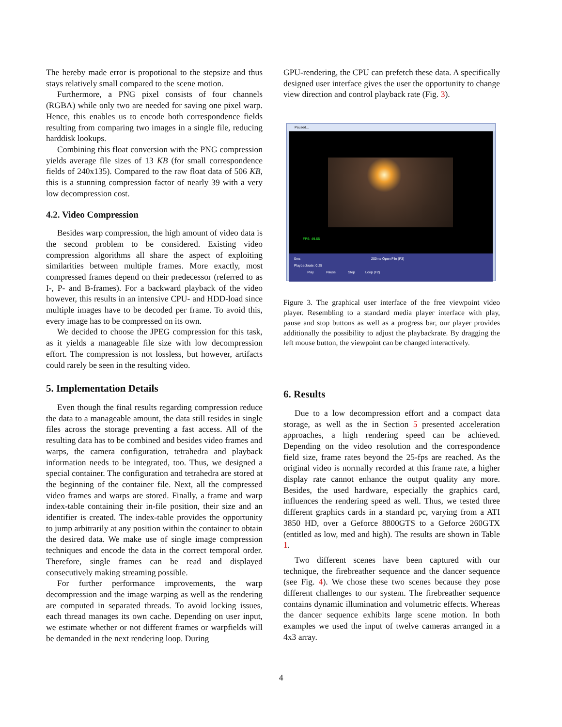The hereby made error is propotional to the stepsize and thus stays relatively small compared to the scene motion.
Furthermore, a PNG pixel consists of four channels (RGBA) while only two are needed for saving one pixel warp. Hence, this enables us to encode both correspondence fields resulting from comparing two images in a single file, reducing harddisk lookups.
Combining this float conversion with the PNG compression yields average file sizes of 13 KB (for small correspondence fields of 240x135). Compared to the raw float data of 506 KB, this is a stunning compression factor of nearly 39 with a very low decompression cost.
4.2. Video Compression
Besides warp compression, the high amount of video data is the second problem to be considered. Existing video compression algorithms all share the aspect of exploiting similarities between multiple frames. More exactly, most compressed frames depend on their predecessor (referred to as I-, P- and B-frames). For a backward playback of the video however, this results in an intensive CPU- and HDD-load since multiple images have to be decoded per frame. To avoid this, every image has to be compressed on its own.
We decided to choose the JPEG compression for this task, as it yields a manageable file size with low decompression effort. The compression is not lossless, but however, artifacts could rarely be seen in the resulting video.
5. Implementation Details
Even though the final results regarding compression reduce the data to a manageable amount, the data still resides in single files across the storage preventing a fast access. All of the resulting data has to be combined and besides video frames and warps, the camera configuration, tetrahedra and playback information needs to be integrated, too. Thus, we designed a special container. The configuration and tetrahedra are stored at the beginning of the container file. Next, all the compressed video frames and warps are stored. Finally, a frame and warp index-table containing their in-file position, their size and an identifier is created. The index-table provides the opportunity to jump arbitrarily at any position within the container to obtain the desired data. We make use of single image compression techniques and encode the data in the correct temporal order. Therefore, single frames can be read and displayed consecutively making streaming possible.
For further performance improvements, the warp decompression and the image warping as well as the rendering are computed in separated threads. To avoid locking issues, each thread manages its own cache. Depending on user input, we estimate whether or not different frames or warpfields will be demanded in the next rendering loop. During
GPU-rendering, the CPU can prefetch these data. A specifically designed user interface gives the user the opportunity to change view direction and control playback rate (Fig. 3).
Paused...
FPS: 49.65
0ms 200ms Open File (F3)
Playbackrate: 0.25
Play Pause Stop Loop (F2)
Figure 3. The graphical user interface of the free viewpoint video player. Resembling to a standard media player interface with play, pause and stop buttons as well as a progress bar, our player provides additionally the possibility to adjust the playbackrate. By dragging the left mouse button, the viewpoint can be changed interactively.
6. Results
Due to a low decompression effort and a compact data storage, as well as the in Section 5 presented acceleration approaches, a high rendering speed can be achieved. Depending on the video resolution and the correspondence field size, frame rates beyond the 25-fps are reached. As the original video is normally recorded at this frame rate, a higher display rate cannot enhance the output quality any more. Besides, the used hardware, especially the graphics card, influences the rendering speed as well. Thus, we tested three different graphics cards in a standard pc, varying from a ATI 3850 HD, over a Geforce 8800GTS to a Geforce 260GTX (entitled as low, med and high). The results are shown in Table 1.
Two different scenes have been captured with our technique, the firebreather sequence and the dancer sequence (see Fig. 4). We chose these two scenes because they pose different challenges to our system. The firebreather sequence contains dynamic illumination and volumetric effects. Whereas the dancer sequence exhibits large scene motion. In both examples we used the input of twelve cameras arranged in a 4x3 array.
4